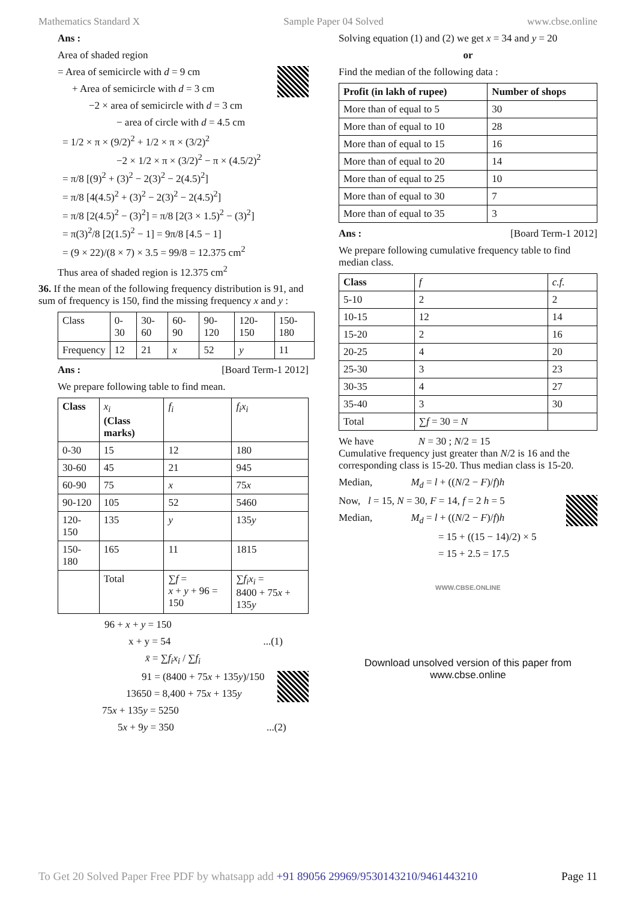Mathematics Standard X Sample Paper 04 Solved www.cbse.online
Ans :
Area of shaded region
= Area of semicircle with d = 9 cm
+ Area of semicircle with d = 3 cm
−2 × area of semicircle with d = 3 cm
− area of circle with d = 4.5 cm
= 1/2 × π × (9/2)<sup>2</sup> + 1/2 × π × (3/2)<sup>2</sup>
−2 × 1/2 × π × (3/2)<sup>2</sup> − π × (4.5/2)<sup>2</sup>
= π/8 [(9)<sup>2</sup> + (3)<sup>2</sup> − 2(3)<sup>2</sup> − 2(4.5)<sup>2</sup>]
= π/8 [4(4.5)<sup>2</sup> + (3)<sup>2</sup> − 2(3)<sup>2</sup> − 2(4.5)<sup>2</sup>]
= π/8 [2(4.5)<sup>2</sup> − (3)<sup>2</sup>] = π/8 [2(3 × 1.5)<sup>2</sup> − (3)<sup>2</sup>]
= π(3)<sup>2</sup>/8 [2(1.5)<sup>2</sup> − 1] = 9π/8 [4.5 − 1]
= (9 × 22)/(8 × 7) × 3.5 = 99/8 = 12.375 cm<sup>2</sup>
Thus area of shaded region is 12.375 cm<sup>2</sup>
36. If the mean of the following frequency distribution is 91, and sum of frequency is 150, find the missing frequency x and y :
| Class | 0- 30 | 30- 60 | 60- 90 | 90- 120 | 120- 150 | 150- 180 |
| Frequency | 12 | 21 | x | 52 | y | 11 |
Ans : [Board Term-1 2012]
We prepare following table to find mean.
| Class | x<sub>i</sub> (Class marks) | f<sub>i</sub> | f<sub>i</sub>x<sub>i</sub> |
| 0-30 | 15 | 12 | 180 |
| 30-60 | 45 | 21 | 945 |
| 60-90 | 75 | x | 75 x |
| 90-120 | 105 | 52 | 5460 |
| 120-150 | 135 | y | 135 y |
| 150-180 | 165 | 11 | 1815 |
| | Total | ∑ f = x + y + 96 = 150 | ∑ f<sub>i</sub>x<sub>i</sub> = 8400 + 75 x + 135 y |
96 + x + y = 150
x + y = 54 ...(1)
x̄ = ∑f<sub>i</sub>x<sub>i</sub> / ∑f<sub>i</sub>
91 = (8400 + 75x + 135y)/150
13650 = 8,400 + 75x + 135y
75x + 135y = 5250
5x + 9y = 350 ...(2)
Solving equation (1) and (2) we get x = 34 and y = 20
or
Find the median of the following data :
| Profit (in lakh of rupee) | Number of shops |
| --- | --- |
| More than of equal to 5 | 30 |
| More than of equal to 10 | 28 |
| More than of equal to 15 | 16 |
| More than of equal to 20 | 14 |
| More than of equal to 25 | 10 |
| More than of equal to 30 | 7 |
| More than of equal to 35 | 3 |
Ans : [Board Term-1 2012]
We prepare following cumulative frequency table to find median class.
| Class | f | c.f. |
| 5-10 | 2 | 2 |
| 10-15 | 12 | 14 |
| 15-20 | 2 | 16 |
| 20-25 | 4 | 20 |
| 25-30 | 3 | 23 |
| 30-35 | 4 | 27 |
| 35-40 | 3 | 30 |
| Total | ∑ f = 30 = N | |
We have N = 30 ; N/2 = 15
Cumulative frequency just greater than N/2 is 16 and the corresponding class is 15-20. Thus median class is 15-20.
Median, M<sub>d</sub> = l + ((N/2 − F)/f)h
Now, l = 15, N = 30, F = 14, f = 2 h = 5
Median, M<sub>d</sub> = l + ((N/2 − F)/f)h
= 15 + ((15 − 14)/2) × 5
= 15 + 2.5 = 17.5
WWW.CBSE.ONLINE
Download unsolved version of this paper from
www.cbse.online
To Get 20 Solved Paper Free PDF by whatsapp add +91 89056 29969/9530143210/9461443210 Page 11